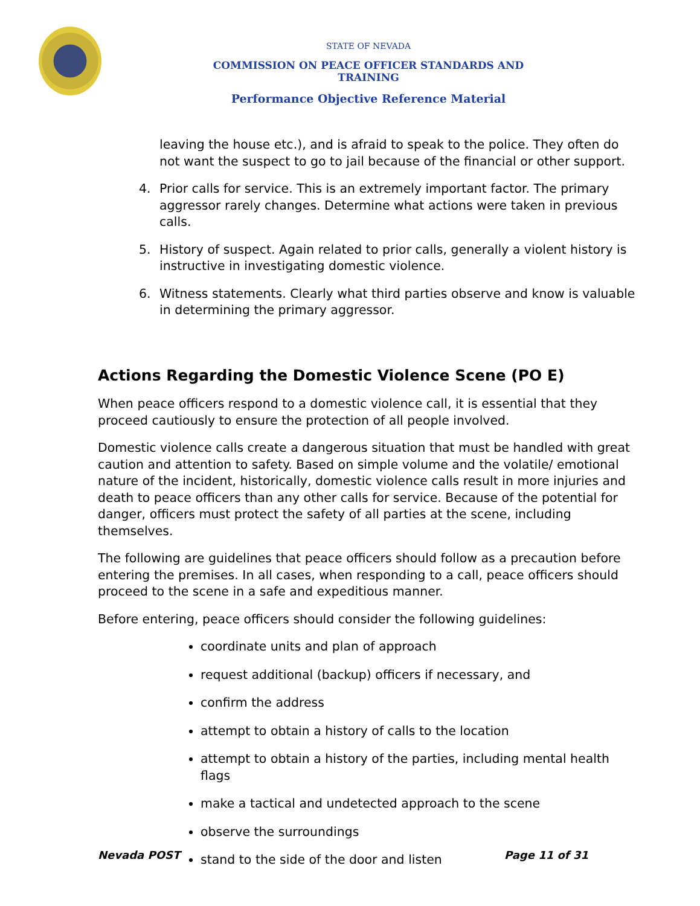STATE OF NEVADA
COMMISSION ON PEACE OFFICER STANDARDS AND TRAINING
Performance Objective Reference Material
leaving the house etc.), and is afraid to speak to the police. They often do not want the suspect to go to jail because of the financial or other support.
4. Prior calls for service. This is an extremely important factor. The primary aggressor rarely changes. Determine what actions were taken in previous calls.
5. History of suspect. Again related to prior calls, generally a violent history is instructive in investigating domestic violence.
6. Witness statements. Clearly what third parties observe and know is valuable in determining the primary aggressor.
Actions Regarding the Domestic Violence Scene (PO E)
When peace officers respond to a domestic violence call, it is essential that they proceed cautiously to ensure the protection of all people involved.
Domestic violence calls create a dangerous situation that must be handled with great caution and attention to safety. Based on simple volume and the volatile/ emotional nature of the incident, historically, domestic violence calls result in more injuries and death to peace officers than any other calls for service. Because of the potential for danger, officers must protect the safety of all parties at the scene, including themselves.
The following are guidelines that peace officers should follow as a precaution before entering the premises. In all cases, when responding to a call, peace officers should proceed to the scene in a safe and expeditious manner.
Before entering, peace officers should consider the following guidelines:
coordinate units and plan of approach
request additional (backup) officers if necessary, and
confirm the address
attempt to obtain a history of calls to the location
attempt to obtain a history of the parties, including mental health flags
make a tactical and undetected approach to the scene
observe the surroundings
stand to the side of the door and listen
Nevada POST Page 11 of 31